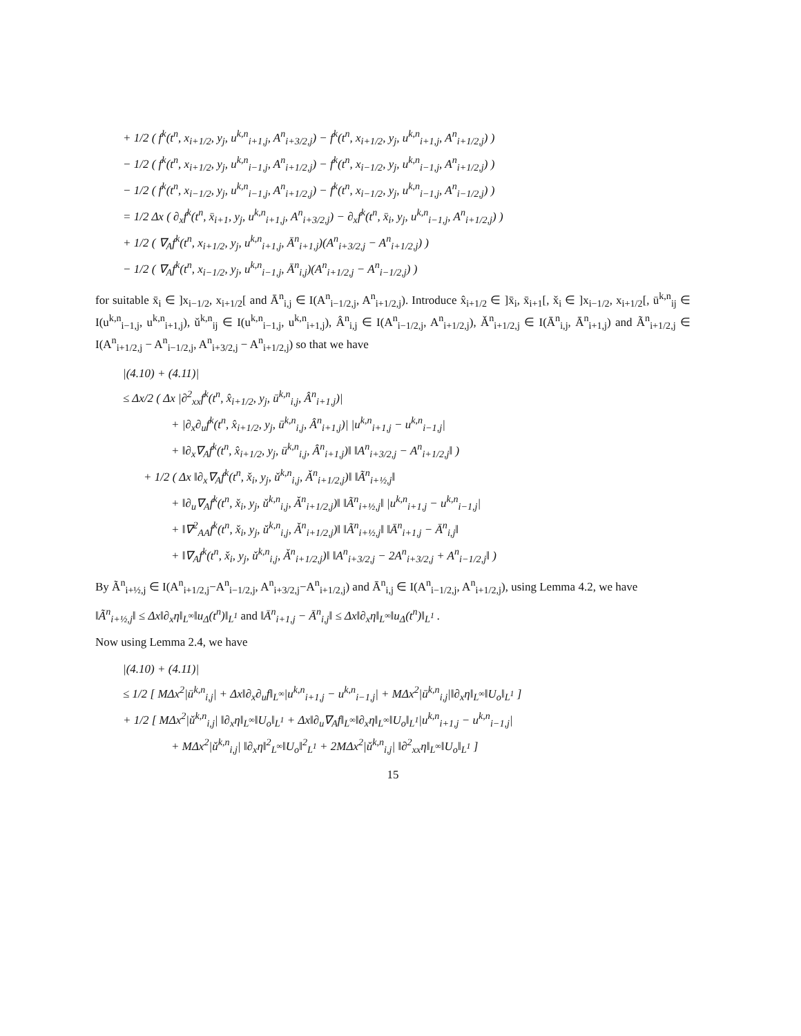+ 1/2 ( f<sup>k</sup>(t<sup>n</sup>, x<sub>i+1/2</sub>, y<sub>j</sub>, u<sup>k,n</sup><sub>i+1,j</sub>, A<sup>n</sup><sub>i+3/2,j</sub>) − f<sup>k</sup>(t<sup>n</sup>, x<sub>i+1/2</sub>, y<sub>j</sub>, u<sup>k,n</sup><sub>i+1,j</sub>, A<sup>n</sup><sub>i+1/2,j</sub>) )
− 1/2 ( f<sup>k</sup>(t<sup>n</sup>, x<sub>i+1/2</sub>, y<sub>j</sub>, u<sup>k,n</sup><sub>i−1,j</sub>, A<sup>n</sup><sub>i+1/2,j</sub>) − f<sup>k</sup>(t<sup>n</sup>, x<sub>i−1/2</sub>, y<sub>j</sub>, u<sup>k,n</sup><sub>i−1,j</sub>, A<sup>n</sup><sub>i+1/2,j</sub>) )
− 1/2 ( f<sup>k</sup>(t<sup>n</sup>, x<sub>i−1/2</sub>, y<sub>j</sub>, u<sup>k,n</sup><sub>i−1,j</sub>, A<sup>n</sup><sub>i+1/2,j</sub>) − f<sup>k</sup>(t<sup>n</sup>, x<sub>i−1/2</sub>, y<sub>j</sub>, u<sup>k,n</sup><sub>i−1,j</sub>, A<sup>n</sup><sub>i−1/2,j</sub>) )
= 1/2 Δx ( ∂<sub>x</sub>f<sup>k</sup>(t<sup>n</sup>, x̄<sub>i+1</sub>, y<sub>j</sub>, u<sup>k,n</sup><sub>i+1,j</sub>, A<sup>n</sup><sub>i+3/2,j</sub>) − ∂<sub>x</sub>f<sup>k</sup>(t<sup>n</sup>, x̄<sub>i</sub>, y<sub>j</sub>, u<sup>k,n</sup><sub>i−1,j</sub>, A<sup>n</sup><sub>i+1/2,j</sub>) )
+ 1/2 ( ∇<sub>A</sub>f<sup>k</sup>(t<sup>n</sup>, x<sub>i+1/2</sub>, y<sub>j</sub>, u<sup>k,n</sup><sub>i+1,j</sub>, Ā<sup>n</sup><sub>i+1,j</sub>)(A<sup>n</sup><sub>i+3/2,j</sub> − A<sup>n</sup><sub>i+1/2,j</sub>) )
− 1/2 ( ∇<sub>A</sub>f<sup>k</sup>(t<sup>n</sup>, x<sub>i−1/2</sub>, y<sub>j</sub>, u<sup>k,n</sup><sub>i−1,j</sub>, Ā<sup>n</sup><sub>i,j</sub>)(A<sup>n</sup><sub>i+1/2,j</sub> − A<sup>n</sup><sub>i−1/2,j</sub>) )
for suitable x̄<sub>i</sub> ∈ ]x<sub>i−1/2</sub>, x<sub>i+1/2</sub>[ and Ā<sup>n</sup><sub>i,j</sub> ∈ I(A<sup>n</sup><sub>i−1/2,j</sub>, A<sup>n</sup><sub>i+1/2,j</sub>). Introduce x̂<sub>i+1/2</sub> ∈ ]x̄<sub>i</sub>, x̄<sub>i+1</sub>[, x̌<sub>i</sub> ∈ ]x<sub>i−1/2</sub>, x<sub>i+1/2</sub>[, ū<sup>k,n</sup><sub>ij</sub> ∈ I(u<sup>k,n</sup><sub>i−1,j</sub>, u<sup>k,n</sup><sub>i+1,j</sub>), ǔ<sup>k,n</sup><sub>ij</sub> ∈ I(u<sup>k,n</sup><sub>i−1,j</sub>, u<sup>k,n</sup><sub>i+1,j</sub>), Â<sup>n</sup><sub>i,j</sub> ∈ I(A<sup>n</sup><sub>i−1/2,j</sub>, A<sup>n</sup><sub>i+1/2,j</sub>), Ǎ<sup>n</sup><sub>i+1/2,j</sub> ∈ I(Ā<sup>n</sup><sub>i,j</sub>, Ā<sup>n</sup><sub>i+1,j</sub>) and Ã<sup>n</sup><sub>i+1/2,j</sub> ∈ I(A<sup>n</sup><sub>i+1/2,j</sub> − A<sup>n</sup><sub>i−1/2,j</sub>, A<sup>n</sup><sub>i+3/2,j</sub> − A<sup>n</sup><sub>i+1/2,j</sub>) so that we have
|(4.10) + (4.11)|
≤ Δx/2 ( Δx |∂<sup>2</sup><sub>xx</sub>f<sup>k</sup>(t<sup>n</sup>, x̂<sub>i+1/2</sub>, y<sub>j</sub>, ū<sup>k,n</sup><sub>i,j</sub>, Â<sup>n</sup><sub>i+1,j</sub>)|
+ |∂<sub>x</sub>∂<sub>u</sub>f<sup>k</sup>(t<sup>n</sup>, x̂<sub>i+1/2</sub>, y<sub>j</sub>, ū<sup>k,n</sup><sub>i,j</sub>, Â<sup>n</sup><sub>i+1,j</sub>)| |u<sup>k,n</sup><sub>i+1,j</sub> − u<sup>k,n</sup><sub>i−1,j</sub>|
+ ‖∂<sub>x</sub>∇<sub>A</sub>f<sup>k</sup>(t<sup>n</sup>, x̂<sub>i+1/2</sub>, y<sub>j</sub>, ū<sup>k,n</sup><sub>i,j</sub>, Â<sup>n</sup><sub>i+1,j</sub>)‖ ‖A<sup>n</sup><sub>i+3/2,j</sub> − A<sup>n</sup><sub>i+1/2,j</sub>‖ )
+ 1/2 ( Δx ‖∂<sub>x</sub>∇<sub>A</sub>f<sup>k</sup>(t<sup>n</sup>, x̌<sub>i</sub>, y<sub>j</sub>, ǔ<sup>k,n</sup><sub>i,j</sub>, Ǎ<sup>n</sup><sub>i+1/2,j</sub>)‖ ‖Ã<sup>n</sup><sub>i+½,j</sub>‖
+ ‖∂<sub>u</sub>∇<sub>A</sub>f<sup>k</sup>(t<sup>n</sup>, x̌<sub>i</sub>, y<sub>j</sub>, ǔ<sup>k,n</sup><sub>i,j</sub>, Ǎ<sup>n</sup><sub>i+1/2,j</sub>)‖ ‖Ã<sup>n</sup><sub>i+½,j</sub>‖ |u<sup>k,n</sup><sub>i+1,j</sub> − u<sup>k,n</sup><sub>i−1,j</sub>|
+ ‖∇<sup>2</sup><sub>AA</sub>f<sup>k</sup>(t<sup>n</sup>, x̌<sub>i</sub>, y<sub>j</sub>, ǔ<sup>k,n</sup><sub>i,j</sub>, Ǎ<sup>n</sup><sub>i+1/2,j</sub>)‖ ‖Ã<sup>n</sup><sub>i+½,j</sub>‖ ‖Ā<sup>n</sup><sub>i+1,j</sub> − Ā<sup>n</sup><sub>i,j</sub>‖
+ ‖∇<sub>A</sub>f<sup>k</sup>(t<sup>n</sup>, x̌<sub>i</sub>, y<sub>j</sub>, ǔ<sup>k,n</sup><sub>i,j</sub>, Ǎ<sup>n</sup><sub>i+1/2,j</sub>)‖ ‖A<sup>n</sup><sub>i+3/2,j</sub> − 2A<sup>n</sup><sub>i+3/2,j</sub> + A<sup>n</sup><sub>i−1/2,j</sub>‖ )
By Ã<sup>n</sup><sub>i+½,j</sub> ∈ I(A<sup>n</sup><sub>i+1/2,j</sub>−A<sup>n</sup><sub>i−1/2,j</sub>, A<sup>n</sup><sub>i+3/2,j</sub>−A<sup>n</sup><sub>i+1/2,j</sub>) and Ā<sup>n</sup><sub>i,j</sub> ∈ I(A<sup>n</sup><sub>i−1/2,j</sub>, A<sup>n</sup><sub>i+1/2,j</sub>), using Lemma 4.2, we have
‖Ã<sup>n</sup><sub>i+½,j</sub>‖ ≤ Δx‖∂<sub>x</sub>η‖<sub>L<sup>∞</sup></sub>‖u<sub>Δ</sub>(t<sup>n</sup>)‖<sub>L<sup>1</sup></sub> and ‖Ā<sup>n</sup><sub>i+1,j</sub> − Ā<sup>n</sup><sub>i,j</sub>‖ ≤ Δx‖∂<sub>x</sub>η‖<sub>L<sup>∞</sup></sub>‖u<sub>Δ</sub>(t<sup>n</sup>)‖<sub>L<sup>1</sup></sub> .
Now using Lemma 2.4, we have
|(4.10) + (4.11)|
≤ 1/2 [ MΔx<sup>2</sup>|ū<sup>k,n</sup><sub>i,j</sub>| + Δx‖∂<sub>x</sub>∂<sub>u</sub>f‖<sub>L<sup>∞</sup></sub>|u<sup>k,n</sup><sub>i+1,j</sub> − u<sup>k,n</sup><sub>i−1,j</sub>| + MΔx<sup>2</sup>|ū<sup>k,n</sup><sub>i,j</sub>|‖∂<sub>x</sub>η‖<sub>L<sup>∞</sup></sub>‖U<sub>o</sub>‖<sub>L<sup>1</sup></sub> ]
+ 1/2 [ MΔx<sup>2</sup>|ǔ<sup>k,n</sup><sub>i,j</sub>| ‖∂<sub>x</sub>η‖<sub>L<sup>∞</sup></sub>‖U<sub>o</sub>‖<sub>L<sup>1</sup></sub> + Δx‖∂<sub>u</sub>∇<sub>A</sub>f‖<sub>L<sup>∞</sup></sub>‖∂<sub>x</sub>η‖<sub>L<sup>∞</sup></sub>‖U<sub>o</sub>‖<sub>L<sup>1</sup></sub>|u<sup>k,n</sup><sub>i+1,j</sub> − u<sup>k,n</sup><sub>i−1,j</sub>|
+ MΔx<sup>2</sup>|ǔ<sup>k,n</sup><sub>i,j</sub>| ‖∂<sub>x</sub>η‖<sup>2</sup><sub>L<sup>∞</sup></sub>‖U<sub>o</sub>‖<sup>2</sup><sub>L<sup>1</sup></sub> + 2MΔx<sup>2</sup>|ǔ<sup>k,n</sup><sub>i,j</sub>| ‖∂<sup>2</sup><sub>xx</sub>η‖<sub>L<sup>∞</sup></sub>‖U<sub>o</sub>‖<sub>L<sup>1</sup></sub> ]
15